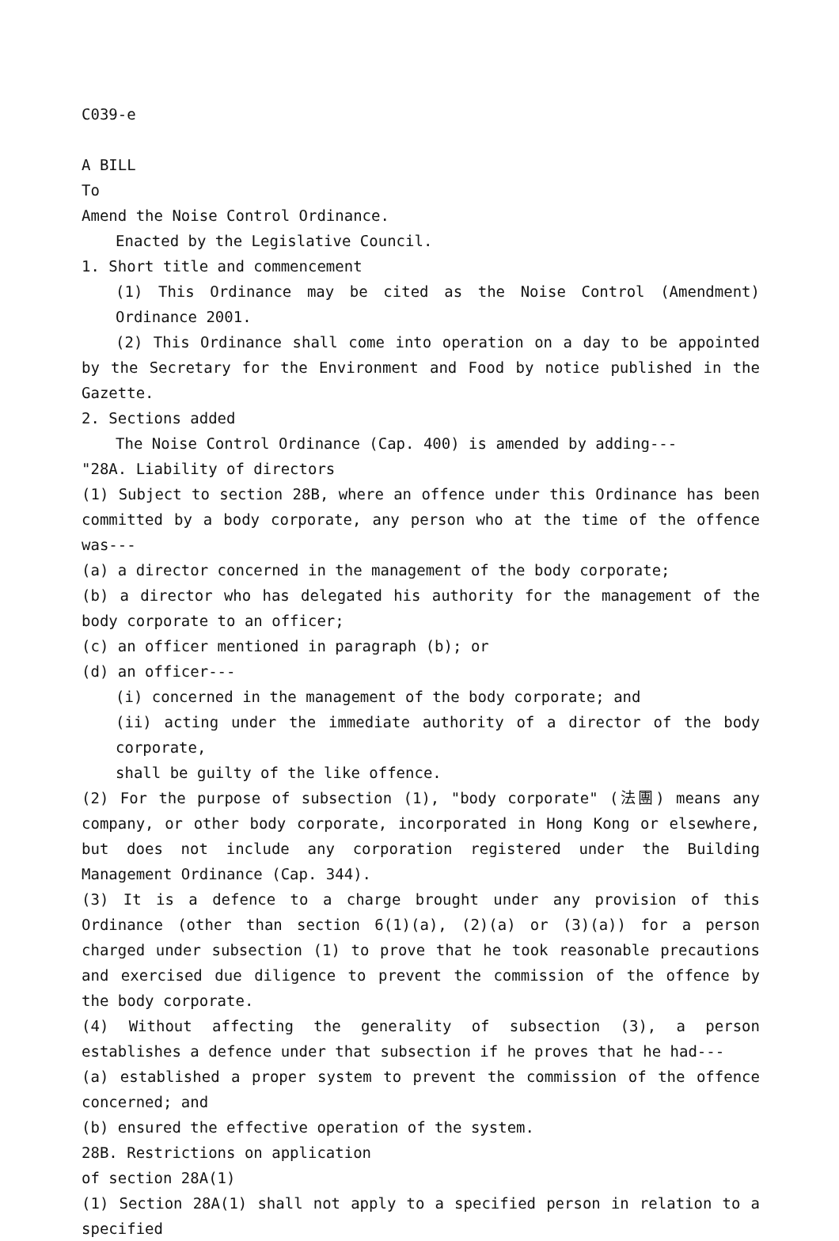C039-e
A BILL
To
Amend the Noise Control Ordinance.
Enacted by the Legislative Council.
1. Short title and commencement
(1) This Ordinance may be cited as the Noise Control (Amendment) Ordinance 2001.
(2) This Ordinance shall come into operation on a day to be appointed by the Secretary for the Environment and Food by notice published in the Gazette.
2. Sections added
The Noise Control Ordinance (Cap. 400) is amended by adding---
"28A. Liability of directors
(1) Subject to section 28B, where an offence under this Ordinance has been committed by a body corporate, any person who at the time of the offence was---
(a) a director concerned in the management of the body corporate;
(b) a director who has delegated his authority for the management of the body corporate to an officer;
(c) an officer mentioned in paragraph (b); or
(d) an officer---
(i) concerned in the management of the body corporate; and
(ii) acting under the immediate authority of a director of the body corporate,
shall be guilty of the like offence.
(2) For the purpose of subsection (1), "body corporate" (法團) means any company, or other body corporate, incorporated in Hong Kong or elsewhere, but does not include any corporation registered under the Building Management Ordinance (Cap. 344).
(3) It is a defence to a charge brought under any provision of this Ordinance (other than section 6(1)(a), (2)(a) or (3)(a)) for a person charged under subsection (1) to prove that he took reasonable precautions and exercised due diligence to prevent the commission of the offence by the body corporate.
(4) Without affecting the generality of subsection (3), a person establishes a defence under that subsection if he proves that he had---
(a) established a proper system to prevent the commission of the offence concerned; and
(b) ensured the effective operation of the system.
28B. Restrictions on application
of section 28A(1)
(1) Section 28A(1) shall not apply to a specified person in relation to a specified